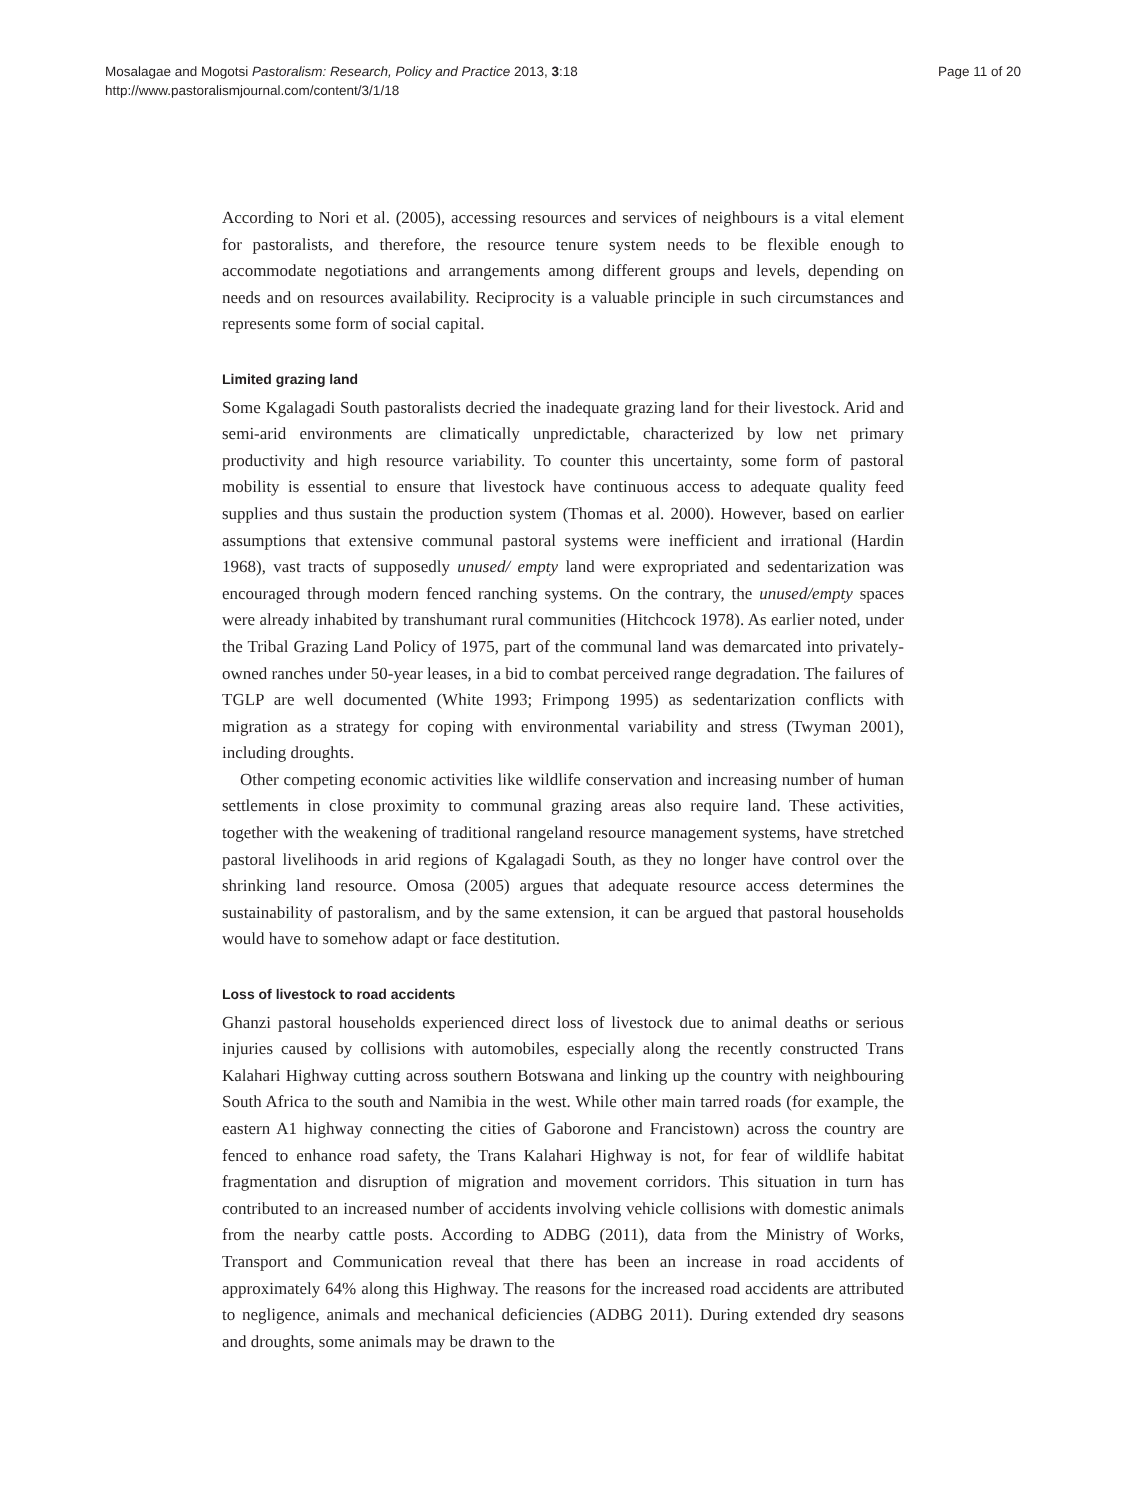Mosalagae and Mogotsi Pastoralism: Research, Policy and Practice 2013, 3:18
http://www.pastoralismjournal.com/content/3/1/18
Page 11 of 20
According to Nori et al. (2005), accessing resources and services of neighbours is a vital element for pastoralists, and therefore, the resource tenure system needs to be flexible enough to accommodate negotiations and arrangements among different groups and levels, depending on needs and on resources availability. Reciprocity is a valuable principle in such circumstances and represents some form of social capital.
Limited grazing land
Some Kgalagadi South pastoralists decried the inadequate grazing land for their livestock. Arid and semi-arid environments are climatically unpredictable, characterized by low net primary productivity and high resource variability. To counter this uncertainty, some form of pastoral mobility is essential to ensure that livestock have continuous access to adequate quality feed supplies and thus sustain the production system (Thomas et al. 2000). However, based on earlier assumptions that extensive communal pastoral systems were inefficient and irrational (Hardin 1968), vast tracts of supposedly unused/ empty land were expropriated and sedentarization was encouraged through modern fenced ranching systems. On the contrary, the unused/empty spaces were already inhabited by transhumant rural communities (Hitchcock 1978). As earlier noted, under the Tribal Grazing Land Policy of 1975, part of the communal land was demarcated into privately-owned ranches under 50-year leases, in a bid to combat perceived range degradation. The failures of TGLP are well documented (White 1993; Frimpong 1995) as sedentarization conflicts with migration as a strategy for coping with environmental variability and stress (Twyman 2001), including droughts.
Other competing economic activities like wildlife conservation and increasing number of human settlements in close proximity to communal grazing areas also require land. These activities, together with the weakening of traditional rangeland resource management systems, have stretched pastoral livelihoods in arid regions of Kgalagadi South, as they no longer have control over the shrinking land resource. Omosa (2005) argues that adequate resource access determines the sustainability of pastoralism, and by the same extension, it can be argued that pastoral households would have to somehow adapt or face destitution.
Loss of livestock to road accidents
Ghanzi pastoral households experienced direct loss of livestock due to animal deaths or serious injuries caused by collisions with automobiles, especially along the recently constructed Trans Kalahari Highway cutting across southern Botswana and linking up the country with neighbouring South Africa to the south and Namibia in the west. While other main tarred roads (for example, the eastern A1 highway connecting the cities of Gaborone and Francistown) across the country are fenced to enhance road safety, the Trans Kalahari Highway is not, for fear of wildlife habitat fragmentation and disruption of migration and movement corridors. This situation in turn has contributed to an increased number of accidents involving vehicle collisions with domestic animals from the nearby cattle posts. According to ADBG (2011), data from the Ministry of Works, Transport and Communication reveal that there has been an increase in road accidents of approximately 64% along this Highway. The reasons for the increased road accidents are attributed to negligence, animals and mechanical deficiencies (ADBG 2011). During extended dry seasons and droughts, some animals may be drawn to the